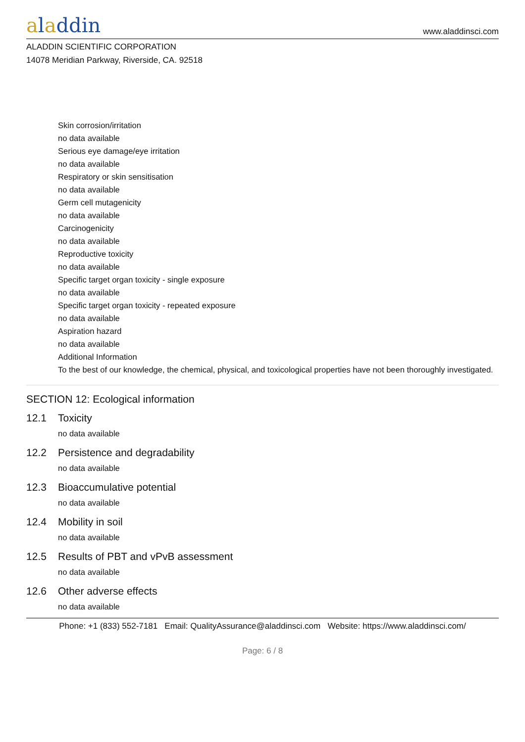aladdin
www.aladdinsci.com
ALADDIN SCIENTIFIC CORPORATION
14078 Meridian Parkway, Riverside, CA. 92518
Skin corrosion/irritation
no data available
Serious eye damage/eye irritation
no data available
Respiratory or skin sensitisation
no data available
Germ cell mutagenicity
no data available
Carcinogenicity
no data available
Reproductive toxicity
no data available
Specific target organ toxicity - single exposure
no data available
Specific target organ toxicity - repeated exposure
no data available
Aspiration hazard
no data available
Additional Information
To the best of our knowledge, the chemical, physical, and toxicological properties have not been thoroughly investigated.
SECTION 12: Ecological information
12.1 Toxicity
no data available
12.2 Persistence and degradability
no data available
12.3 Bioaccumulative potential
no data available
12.4 Mobility in soil
no data available
12.5 Results of PBT and vPvB assessment
no data available
12.6 Other adverse effects
no data available
Phone: +1 (833) 552-7181 Email: QualityAssurance@aladdinsci.com Website: https://www.aladdinsci.com/
Page: 6 / 8